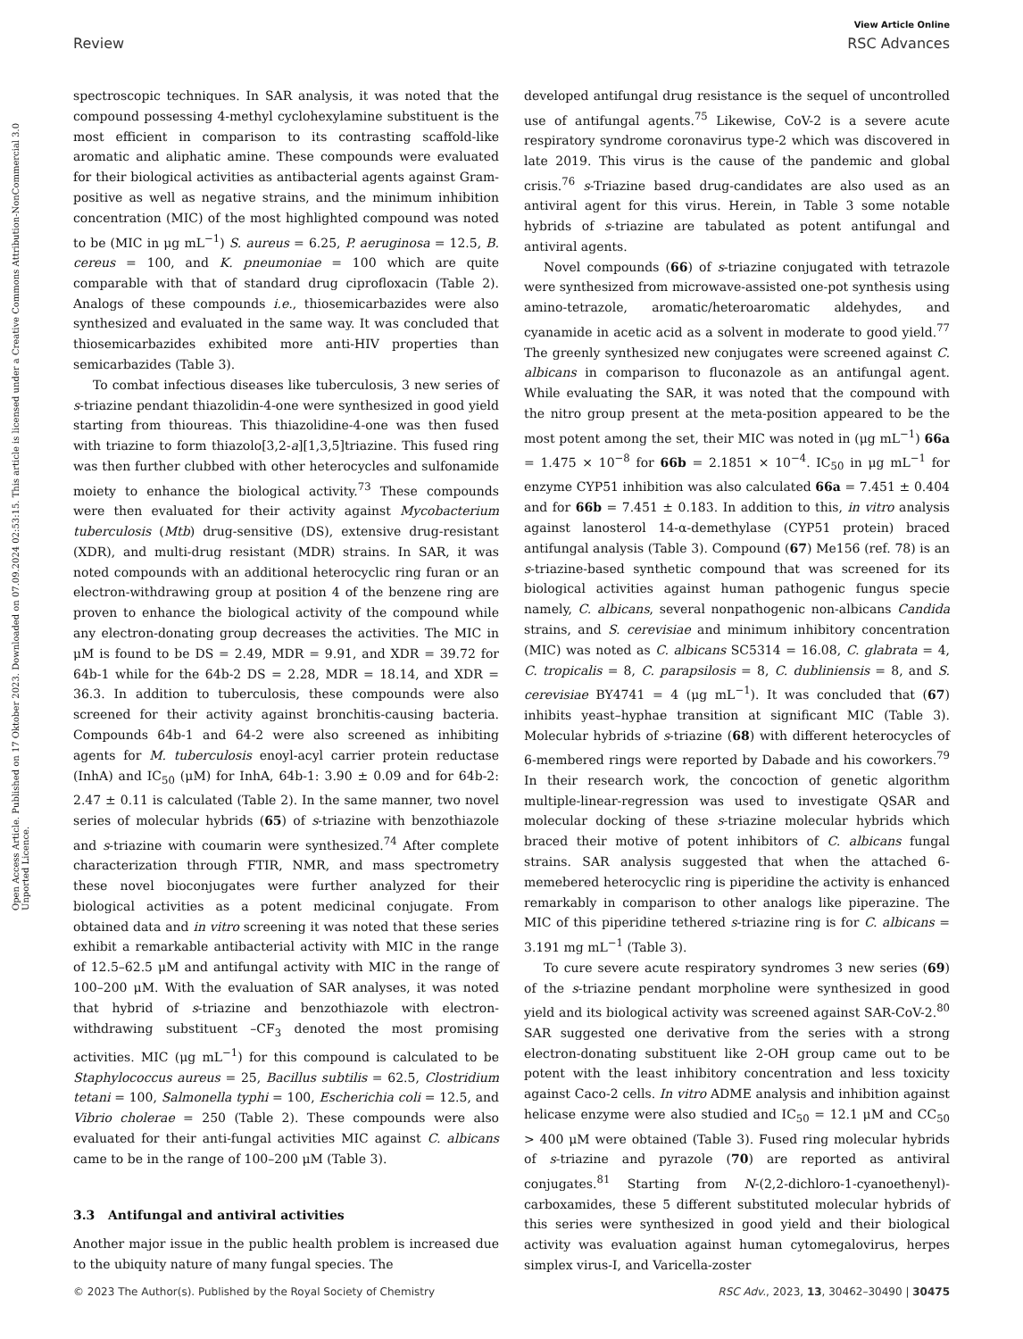View Article Online
Review RSC Advances
Open Access Article. Published on 17 Oktober 2023. Downloaded on 07.09.2024 02:53:15. This article is licensed under a Creative Commons Attribution-NonCommercial 3.0 Unported Licence.
spectroscopic techniques. In SAR analysis, it was noted that the compound possessing 4-methyl cyclohexylamine substituent is the most efficient in comparison to its contrasting scaffold-like aromatic and aliphatic amine. These compounds were evaluated for their biological activities as antibacterial agents against Gram-positive as well as negative strains, and the minimum inhibition concentration (MIC) of the most highlighted compound was noted to be (MIC in μg mL<sup>−1</sup>) S. aureus = 6.25, P. aeruginosa = 12.5, B. cereus = 100, and K. pneumoniae = 100 which are quite comparable with that of standard drug ciprofloxacin (Table 2). Analogs of these compounds i.e., thiosemicarbazides were also synthesized and evaluated in the same way. It was concluded that thiosemicarbazides exhibited more anti-HIV properties than semicarbazides (Table 3).
To combat infectious diseases like tuberculosis, 3 new series of s-triazine pendant thiazolidin-4-one were synthesized in good yield starting from thioureas. This thiazolidine-4-one was then fused with triazine to form thiazolo[3,2-a][1,3,5]triazine. This fused ring was then further clubbed with other heterocycles and sulfonamide moiety to enhance the biological activity.<sup>73</sup> These compounds were then evaluated for their activity against Mycobacterium tuberculosis (Mtb) drug-sensitive (DS), extensive drug-resistant (XDR), and multi-drug resistant (MDR) strains. In SAR, it was noted compounds with an additional heterocyclic ring furan or an electron-withdrawing group at position 4 of the benzene ring are proven to enhance the biological activity of the compound while any electron-donating group decreases the activities. The MIC in μM is found to be DS = 2.49, MDR = 9.91, and XDR = 39.72 for 64b-1 while for the 64b-2 DS = 2.28, MDR = 18.14, and XDR = 36.3. In addition to tuberculosis, these compounds were also screened for their activity against bronchitis-causing bacteria. Compounds 64b-1 and 64-2 were also screened as inhibiting agents for M. tuberculosis enoyl-acyl carrier protein reductase (InhA) and IC<sub>50</sub> (μM) for InhA, 64b-1: 3.90 ± 0.09 and for 64b-2: 2.47 ± 0.11 is calculated (Table 2). In the same manner, two novel series of molecular hybrids (65) of s-triazine with benzothiazole and s-triazine with coumarin were synthesized.<sup>74</sup> After complete characterization through FTIR, NMR, and mass spectrometry these novel bioconjugates were further analyzed for their biological activities as a potent medicinal conjugate. From obtained data and in vitro screening it was noted that these series exhibit a remarkable antibacterial activity with MIC in the range of 12.5–62.5 μM and antifungal activity with MIC in the range of 100–200 μM. With the evaluation of SAR analyses, it was noted that hybrid of s-triazine and benzothiazole with electron-withdrawing substituent –CF<sub>3</sub> denoted the most promising activities. MIC (μg mL<sup>−1</sup>) for this compound is calculated to be Staphylococcus aureus = 25, Bacillus subtilis = 62.5, Clostridium tetani = 100, Salmonella typhi = 100, Escherichia coli = 12.5, and Vibrio cholerae = 250 (Table 2). These compounds were also evaluated for their anti-fungal activities MIC against C. albicans came to be in the range of 100–200 μM (Table 3).
3.3 Antifungal and antiviral activities
Another major issue in the public health problem is increased due to the ubiquity nature of many fungal species. The
developed antifungal drug resistance is the sequel of uncontrolled use of antifungal agents.<sup>75</sup> Likewise, CoV-2 is a severe acute respiratory syndrome coronavirus type-2 which was discovered in late 2019. This virus is the cause of the pandemic and global crisis.<sup>76</sup> s-Triazine based drug-candidates are also used as an antiviral agent for this virus. Herein, in Table 3 some notable hybrids of s-triazine are tabulated as potent antifungal and antiviral agents.
Novel compounds (66) of s-triazine conjugated with tetrazole were synthesized from microwave-assisted one-pot synthesis using amino-tetrazole, aromatic/heteroaromatic aldehydes, and cyanamide in acetic acid as a solvent in moderate to good yield.<sup>77</sup> The greenly synthesized new conjugates were screened against C. albicans in comparison to fluconazole as an antifungal agent. While evaluating the SAR, it was noted that the compound with the nitro group present at the meta-position appeared to be the most potent among the set, their MIC was noted in (μg mL<sup>−1</sup>) 66a = 1.475 × 10<sup>−8</sup> for 66b = 2.1851 × 10<sup>−4</sup>. IC<sub>50</sub> in μg mL<sup>−1</sup> for enzyme CYP51 inhibition was also calculated 66a = 7.451 ± 0.404 and for 66b = 7.451 ± 0.183. In addition to this, in vitro analysis against lanosterol 14-α-demethylase (CYP51 protein) braced antifungal analysis (Table 3). Compound (67) Me156 (ref. 78) is an s-triazine-based synthetic compound that was screened for its biological activities against human pathogenic fungus specie namely, C. albicans, several nonpathogenic non-albicans Candida strains, and S. cerevisiae and minimum inhibitory concentration (MIC) was noted as C. albicans SC5314 = 16.08, C. glabrata = 4, C. tropicalis = 8, C. parapsilosis = 8, C. dubliniensis = 8, and S. cerevisiae BY4741 = 4 (μg mL<sup>−1</sup>). It was concluded that (67) inhibits yeast–hyphae transition at significant MIC (Table 3). Molecular hybrids of s-triazine (68) with different heterocycles of 6-membered rings were reported by Dabade and his coworkers.<sup>79</sup> In their research work, the concoction of genetic algorithm multiple-linear-regression was used to investigate QSAR and molecular docking of these s-triazine molecular hybrids which braced their motive of potent inhibitors of C. albicans fungal strains. SAR analysis suggested that when the attached 6-memebered heterocyclic ring is piperidine the activity is enhanced remarkably in comparison to other analogs like piperazine. The MIC of this piperidine tethered s-triazine ring is for C. albicans = 3.191 mg mL<sup>−1</sup> (Table 3).
To cure severe acute respiratory syndromes 3 new series (69) of the s-triazine pendant morpholine were synthesized in good yield and its biological activity was screened against SAR-CoV-2.<sup>80</sup> SAR suggested one derivative from the series with a strong electron-donating substituent like 2-OH group came out to be potent with the least inhibitory concentration and less toxicity against Caco-2 cells. In vitro ADME analysis and inhibition against helicase enzyme were also studied and IC<sub>50</sub> = 12.1 μM and CC<sub>50</sub> > 400 μM were obtained (Table 3). Fused ring molecular hybrids of s-triazine and pyrazole (70) are reported as antiviral conjugates.<sup>81</sup> Starting from N-(2,2-dichloro-1-cyanoethenyl)-carboxamides, these 5 different substituted molecular hybrids of this series were synthesized in good yield and their biological activity was evaluation against human cytomegalovirus, herpes simplex virus-I, and Varicella-zoster
© 2023 The Author(s). Published by the Royal Society of Chemistry RSC Adv., 2023, 13, 30462–30490 | 30475